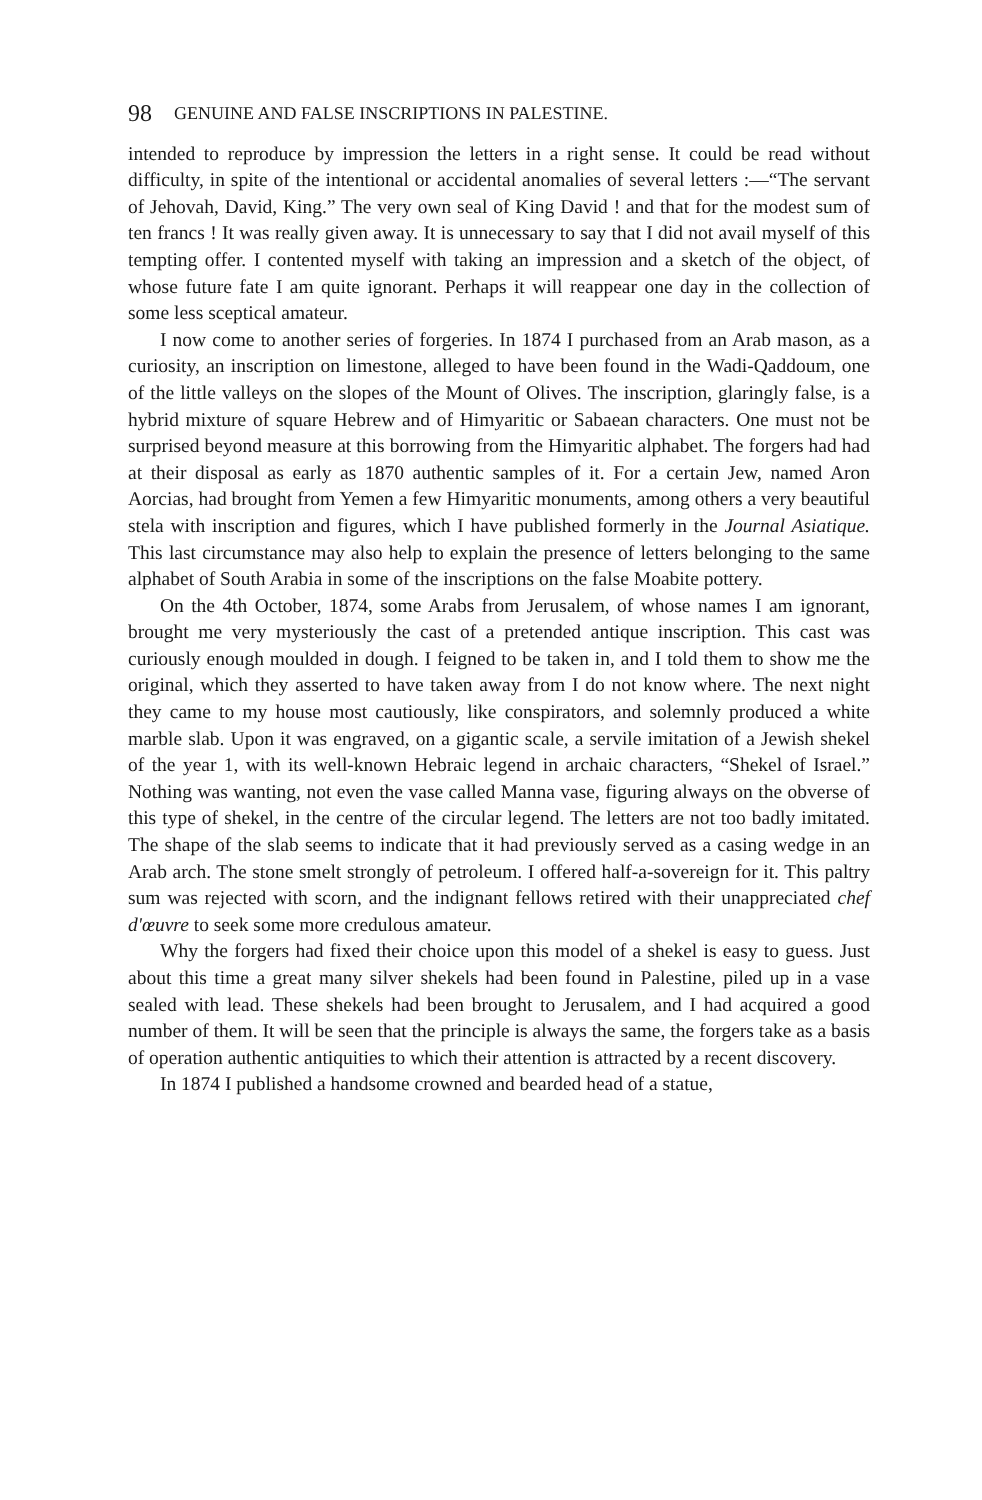98 GENUINE AND FALSE INSCRIPTIONS IN PALESTINE.
intended to reproduce by impression the letters in a right sense. It could be read without difficulty, in spite of the intentional or accidental anomalies of several letters :—“The servant of Jehovah, David, King.” The very own seal of King David ! and that for the modest sum of ten francs ! It was really given away. It is unnecessary to say that I did not avail myself of this tempting offer. I contented myself with taking an impression and a sketch of the object, of whose future fate I am quite ignorant. Perhaps it will reappear one day in the collection of some less sceptical amateur.
I now come to another series of forgeries. In 1874 I purchased from an Arab mason, as a curiosity, an inscription on limestone, alleged to have been found in the Wadi-Qaddoum, one of the little valleys on the slopes of the Mount of Olives. The inscription, glaringly false, is a hybrid mixture of square Hebrew and of Himyaritic or Sabaean characters. One must not be surprised beyond measure at this borrowing from the Himyaritic alphabet. The forgers had had at their disposal as early as 1870 authentic samples of it. For a certain Jew, named Aron Aorcias, had brought from Yemen a few Himyaritic monuments, among others a very beautiful stela with inscription and figures, which I have published formerly in the Journal Asiatique. This last circumstance may also help to explain the presence of letters belonging to the same alphabet of South Arabia in some of the inscriptions on the false Moabite pottery.
On the 4th October, 1874, some Arabs from Jerusalem, of whose names I am ignorant, brought me very mysteriously the cast of a pretended antique inscription. This cast was curiously enough moulded in dough. I feigned to be taken in, and I told them to show me the original, which they asserted to have taken away from I do not know where. The next night they came to my house most cautiously, like conspirators, and solemnly produced a white marble slab. Upon it was engraved, on a gigantic scale, a servile imitation of a Jewish shekel of the year 1, with its well-known Hebraic legend in archaic characters, “Shekel of Israel.” Nothing was wanting, not even the vase called Manna vase, figuring always on the obverse of this type of shekel, in the centre of the circular legend. The letters are not too badly imitated. The shape of the slab seems to indicate that it had previously served as a casing wedge in an Arab arch. The stone smelt strongly of petroleum. I offered half-a-sovereign for it. This paltry sum was rejected with scorn, and the indignant fellows retired with their unappreciated chef d'œuvre to seek some more credulous amateur.
Why the forgers had fixed their choice upon this model of a shekel is easy to guess. Just about this time a great many silver shekels had been found in Palestine, piled up in a vase sealed with lead. These shekels had been brought to Jerusalem, and I had acquired a good number of them. It will be seen that the principle is always the same, the forgers take as a basis of operation authentic antiquities to which their attention is attracted by a recent discovery.
In 1874 I published a handsome crowned and bearded head of a statue,